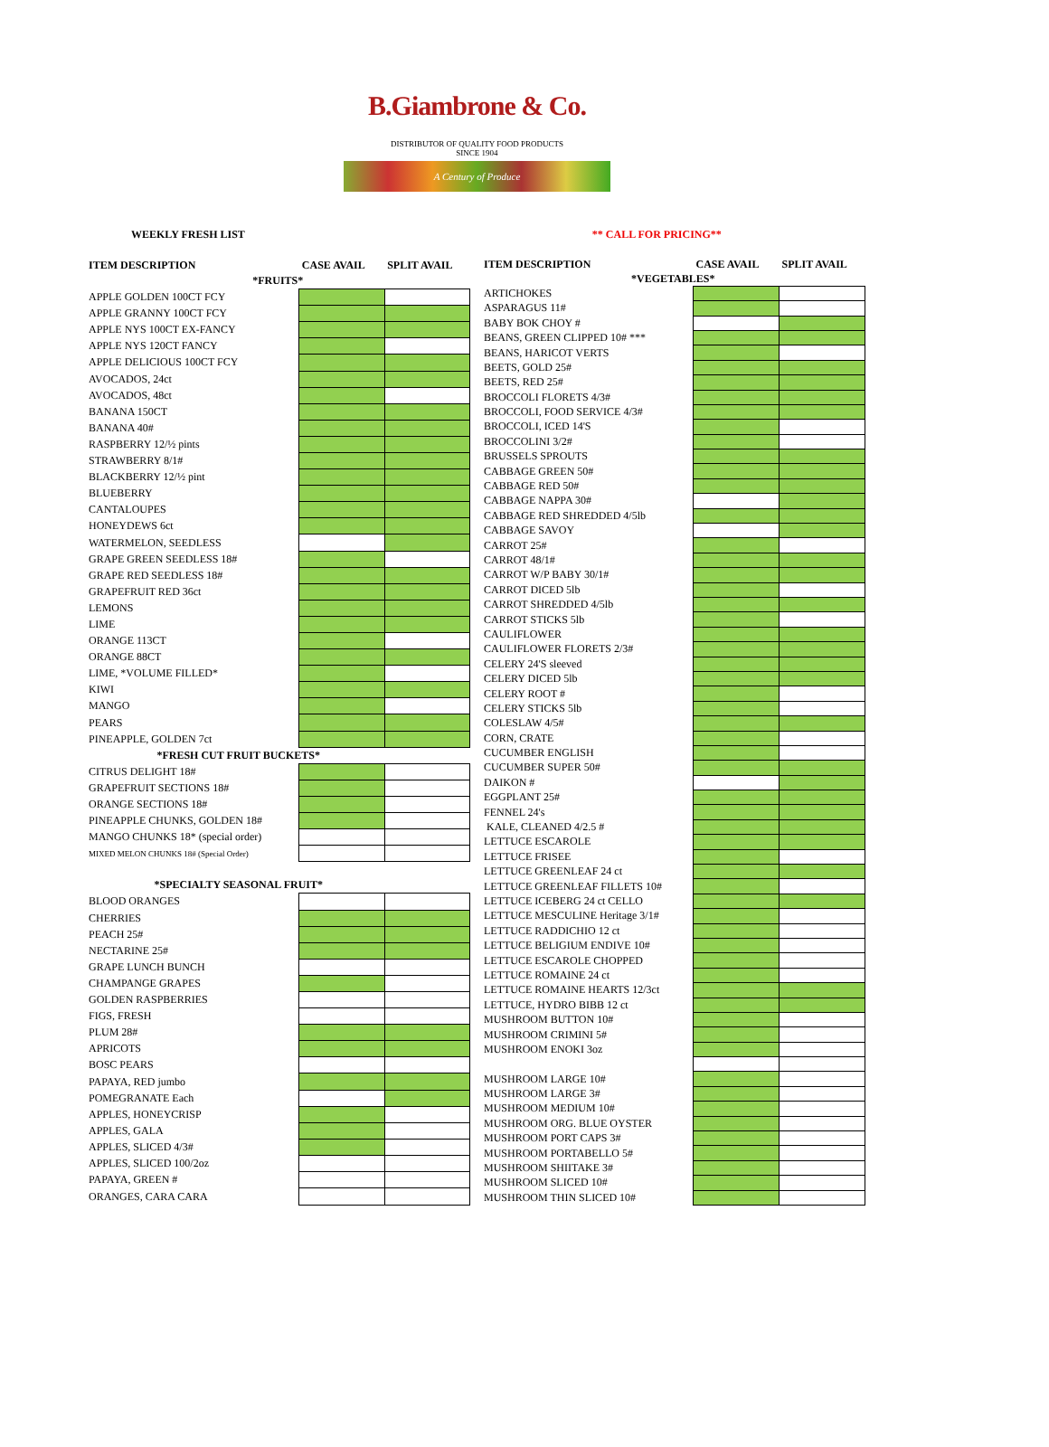B.Giambrone & Co.
DISTRIBUTOR OF QUALITY FOOD PRODUCTS
SINCE 1904
A Century of Produce
WEEKLY FRESH LIST ** CALL FOR PRICING**
| ITEM DESCRIPTION | CASE AVAIL | SPLIT AVAIL |
| --- | --- | --- |
| *FRUITS* | | |
| APPLE GOLDEN 100CT FCY | | |
| APPLE GRANNY 100CT FCY | | |
| APPLE NYS 100CT EX-FANCY | | |
| APPLE NYS 120CT FANCY | | |
| APPLE DELICIOUS 100CT FCY | | |
| AVOCADOS, 24ct | | |
| AVOCADOS, 48ct | | |
| BANANA 150CT | | |
| BANANA 40# | | |
| RASPBERRY 12/½ pints | | |
| STRAWBERRY 8/1# | | |
| BLACKBERRY 12/½ pint | | |
| BLUEBERRY | | |
| CANTALOUPES | | |
| HONEYDEWS 6ct | | |
| WATERMELON, SEEDLESS | | |
| GRAPE GREEN SEEDLESS 18# | | |
| GRAPE RED SEEDLESS 18# | | |
| GRAPEFRUIT RED 36ct | | |
| LEMONS | | |
| LIME | | |
| ORANGE 113CT | | |
| ORANGE 88CT | | |
| LIME, *VOLUME FILLED* | | |
| KIWI | | |
| MANGO | | |
| PEARS | | |
| PINEAPPLE, GOLDEN 7ct | | |
| *FRESH CUT FRUIT BUCKETS* | | |
| CITRUS DELIGHT 18# | | |
| GRAPEFRUIT SECTIONS 18# | | |
| ORANGE SECTIONS 18# | | |
| PINEAPPLE CHUNKS, GOLDEN 18# | | |
| MANGO CHUNKS 18* (special order) | | |
| MIXED MELON CHUNKS 18# (Special Order) | | |
| *SPECIALTY SEASONAL FRUIT* | | |
| BLOOD ORANGES | | |
| CHERRIES | | |
| PEACH 25# | | |
| NECTARINE 25# | | |
| GRAPE LUNCH BUNCH | | |
| CHAMPANGE GRAPES | | |
| GOLDEN RASPBERRIES | | |
| FIGS, FRESH | | |
| PLUM 28# | | |
| APRICOTS | | |
| BOSC PEARS | | |
| PAPAYA, RED jumbo | | |
| POMEGRANATE Each | | |
| APPLES, HONEYCRISP | | |
| APPLES, GALA | | |
| APPLES, SLICED 4/3# | | |
| APPLES, SLICED 100/2oz | | |
| PAPAYA, GREEN # | | |
| ORANGES, CARA CARA | | |
| ITEM DESCRIPTION | CASE AVAIL | SPLIT AVAIL |
| --- | --- | --- |
| *VEGETABLES* | | |
| ARTICHOKES | | |
| ASPARAGUS 11# | | |
| BABY BOK CHOY # | | |
| BEANS, GREEN CLIPPED 10# *** | | |
| BEANS, HARICOT VERTS | | |
| BEETS, GOLD 25# | | |
| BEETS, RED 25# | | |
| BROCCOLI FLORETS 4/3# | | |
| BROCCOLI, FOOD SERVICE 4/3# | | |
| BROCCOLI, ICED 14'S | | |
| BROCCOLINI 3/2# | | |
| BRUSSELS SPROUTS | | |
| CABBAGE GREEN 50# | | |
| CABBAGE RED 50# | | |
| CABBAGE NAPPA 30# | | |
| CABBAGE RED SHREDDED 4/5lb | | |
| CABBAGE SAVOY | | |
| CARROT 25# | | |
| CARROT 48/1# | | |
| CARROT W/P BABY 30/1# | | |
| CARROT DICED 5lb | | |
| CARROT SHREDDED 4/5lb | | |
| CARROT STICKS 5lb | | |
| CAULIFLOWER | | |
| CAULIFLOWER FLORETS 2/3# | | |
| CELERY 24'S sleeved | | |
| CELERY DICED 5lb | | |
| CELERY ROOT # | | |
| CELERY STICKS 5lb | | |
| COLESLAW 4/5# | | |
| CORN, CRATE | | |
| CUCUMBER ENGLISH | | |
| CUCUMBER SUPER 50# | | |
| DAIKON # | | |
| EGGPLANT 25# | | |
| FENNEL 24's | | |
| KALE, CLEANED 4/2.5 # | | |
| LETTUCE ESCAROLE | | |
| LETTUCE FRISEE | | |
| LETTUCE GREENLEAF 24 ct | | |
| LETTUCE GREENLEAF FILLETS 10# | | |
| LETTUCE ICEBERG 24 ct CELLO | | |
| LETTUCE MESCULINE Heritage 3/1# | | |
| LETTUCE RADDICHIO 12 ct | | |
| LETTUCE BELIGIUM ENDIVE 10# | | |
| LETTUCE ESCAROLE CHOPPED | | |
| LETTUCE ROMAINE 24 ct | | |
| LETTUCE ROMAINE HEARTS 12/3ct | | |
| LETTUCE, HYDRO BIBB 12 ct | | |
| MUSHROOM BUTTON 10# | | |
| MUSHROOM CRIMINI 5# | | |
| MUSHROOM ENOKI 3oz | | |
| MUSHROOM LARGE 10# | | |
| MUSHROOM LARGE 3# | | |
| MUSHROOM MEDIUM 10# | | |
| MUSHROOM ORG. BLUE OYSTER | | |
| MUSHROOM PORT CAPS 3# | | |
| MUSHROOM PORTABELLO 5# | | |
| MUSHROOM SHIITAKE 3# | | |
| MUSHROOM SLICED 10# | | |
| MUSHROOM THIN SLICED 10# | | |